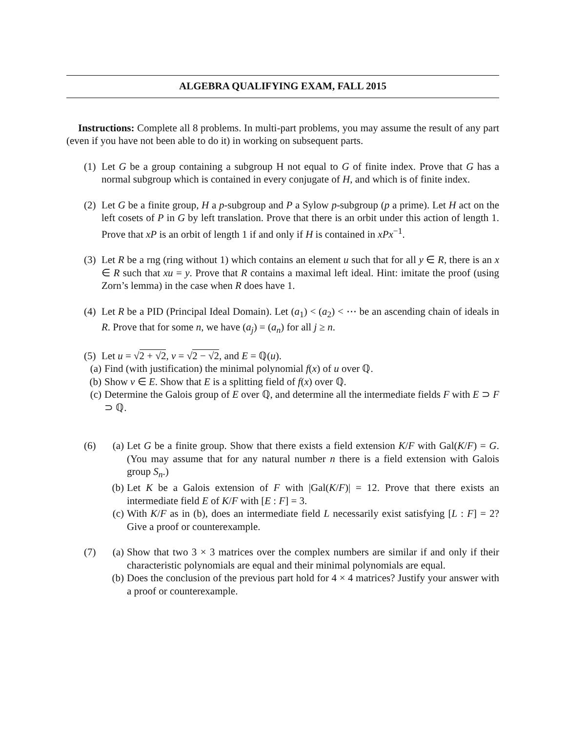ALGEBRA QUALIFYING EXAM, FALL 2015
Instructions: Complete all 8 problems. In multi-part problems, you may assume the result of any part (even if you have not been able to do it) in working on subsequent parts.
(1)
Let G be a group containing a subgroup H not equal to G of finite index. Prove that G has a normal subgroup which is contained in every conjugate of H, and which is of finite index.
(2)
Let G be a finite group, H a p-subgroup and P a Sylow p-subgroup (p a prime). Let H act on the left cosets of P in G by left translation. Prove that there is an orbit under this action of length 1. Prove that xP is an orbit of length 1 if and only if H is contained in xPx<sup>−1</sup>.
(3)
Let R be a rng (ring without 1) which contains an element u such that for all y ∈ R, there is an x ∈ R such that xu = y. Prove that R contains a maximal left ideal. Hint: imitate the proof (using Zorn’s lemma) in the case when R does have 1.
(4)
Let R be a PID (Principal Ideal Domain). Let (a<sub>1</sub>) < (a<sub>2</sub>) < ⋯ be an ascending chain of ideals in R. Prove that for some n, we have (a<sub>j</sub>) = (a<sub>n</sub>) for all j ≥ n.
(5)
Let u = √2 + √2, v = √2 − √2, and E = ℚ(u).
(a) Find (with justification) the minimal polynomial f(x) of u over ℚ.
(b) Show v ∈ E. Show that E is a splitting field of f(x) over ℚ.
(c) Determine the Galois group of E over ℚ, and determine all the intermediate fields F with E ⊃ F ⊃ ℚ.
(6)
(a) Let G be a finite group. Show that there exists a field extension K/F with Gal(K/F) = G. (You may assume that for any natural number n there is a field extension with Galois group S<sub>n</sub>.)
(b) Let K be a Galois extension of F with |Gal(K/F)| = 12. Prove that there exists an intermediate field E of K/F with [E : F] = 3.
(c) With K/F as in (b), does an intermediate field L necessarily exist satisfying [L : F] = 2? Give a proof or counterexample.
(7)
(a) Show that two 3 × 3 matrices over the complex numbers are similar if and only if their characteristic polynomials are equal and their minimal polynomials are equal.
(b) Does the conclusion of the previous part hold for 4 × 4 matrices? Justify your answer with a proof or counterexample.